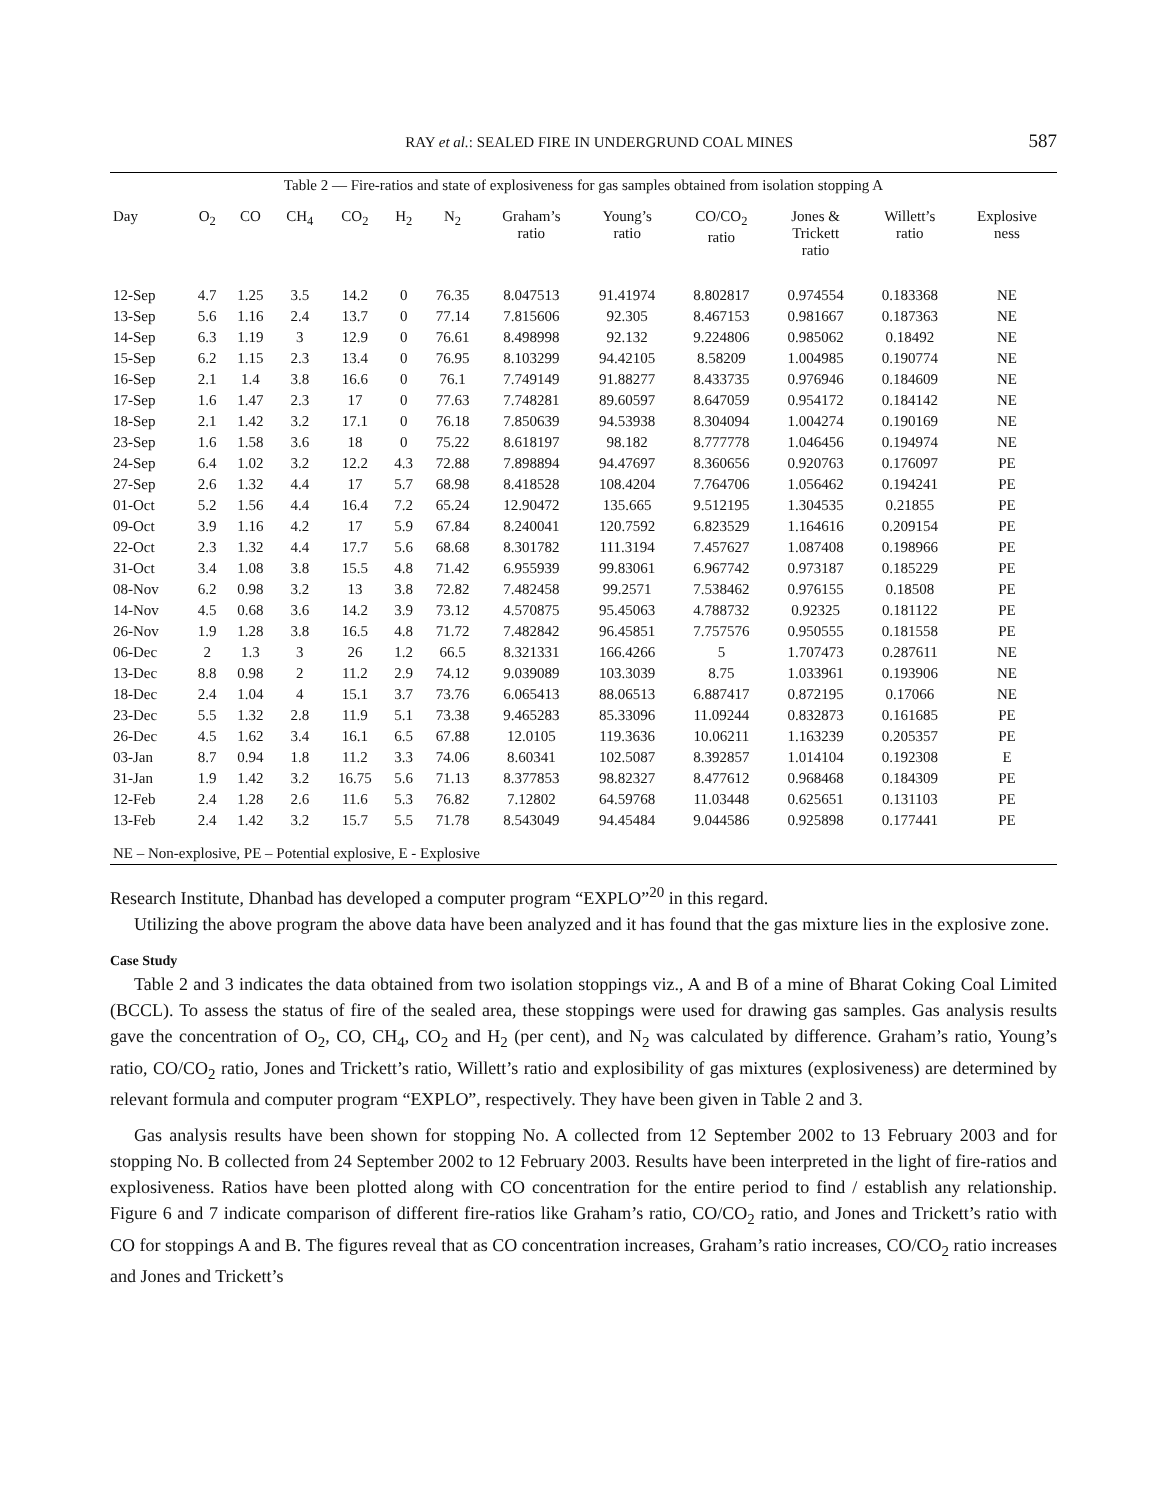RAY et al.: SEALED FIRE IN UNDERGRUND COAL MINES 587
| Table 2 — Fire-ratios and state of explosiveness for gas samples obtained from isolation stopping A | | | | | | | | | | | | |
| Day | O<sub>2</sub> | CO | CH<sub>4</sub> | CO<sub>2</sub> | H<sub>2</sub> | N<sub>2</sub> | Graham’s ratio | Young’s ratio | CO/CO<sub>2</sub> ratio | Jones & Trickett ratio | Willett’s ratio | Explosive ness |
| 12-Sep | 4.7 | 1.25 | 3.5 | 14.2 | 0 | 76.35 | 8.047513 | 91.41974 | 8.802817 | 0.974554 | 0.183368 | NE |
| 13-Sep | 5.6 | 1.16 | 2.4 | 13.7 | 0 | 77.14 | 7.815606 | 92.305 | 8.467153 | 0.981667 | 0.187363 | NE |
| 14-Sep | 6.3 | 1.19 | 3 | 12.9 | 0 | 76.61 | 8.498998 | 92.132 | 9.224806 | 0.985062 | 0.18492 | NE |
| 15-Sep | 6.2 | 1.15 | 2.3 | 13.4 | 0 | 76.95 | 8.103299 | 94.42105 | 8.58209 | 1.004985 | 0.190774 | NE |
| 16-Sep | 2.1 | 1.4 | 3.8 | 16.6 | 0 | 76.1 | 7.749149 | 91.88277 | 8.433735 | 0.976946 | 0.184609 | NE |
| 17-Sep | 1.6 | 1.47 | 2.3 | 17 | 0 | 77.63 | 7.748281 | 89.60597 | 8.647059 | 0.954172 | 0.184142 | NE |
| 18-Sep | 2.1 | 1.42 | 3.2 | 17.1 | 0 | 76.18 | 7.850639 | 94.53938 | 8.304094 | 1.004274 | 0.190169 | NE |
| 23-Sep | 1.6 | 1.58 | 3.6 | 18 | 0 | 75.22 | 8.618197 | 98.182 | 8.777778 | 1.046456 | 0.194974 | NE |
| 24-Sep | 6.4 | 1.02 | 3.2 | 12.2 | 4.3 | 72.88 | 7.898894 | 94.47697 | 8.360656 | 0.920763 | 0.176097 | PE |
| 27-Sep | 2.6 | 1.32 | 4.4 | 17 | 5.7 | 68.98 | 8.418528 | 108.4204 | 7.764706 | 1.056462 | 0.194241 | PE |
| 01-Oct | 5.2 | 1.56 | 4.4 | 16.4 | 7.2 | 65.24 | 12.90472 | 135.665 | 9.512195 | 1.304535 | 0.21855 | PE |
| 09-Oct | 3.9 | 1.16 | 4.2 | 17 | 5.9 | 67.84 | 8.240041 | 120.7592 | 6.823529 | 1.164616 | 0.209154 | PE |
| 22-Oct | 2.3 | 1.32 | 4.4 | 17.7 | 5.6 | 68.68 | 8.301782 | 111.3194 | 7.457627 | 1.087408 | 0.198966 | PE |
| 31-Oct | 3.4 | 1.08 | 3.8 | 15.5 | 4.8 | 71.42 | 6.955939 | 99.83061 | 6.967742 | 0.973187 | 0.185229 | PE |
| 08-Nov | 6.2 | 0.98 | 3.2 | 13 | 3.8 | 72.82 | 7.482458 | 99.2571 | 7.538462 | 0.976155 | 0.18508 | PE |
| 14-Nov | 4.5 | 0.68 | 3.6 | 14.2 | 3.9 | 73.12 | 4.570875 | 95.45063 | 4.788732 | 0.92325 | 0.181122 | PE |
| 26-Nov | 1.9 | 1.28 | 3.8 | 16.5 | 4.8 | 71.72 | 7.482842 | 96.45851 | 7.757576 | 0.950555 | 0.181558 | PE |
| 06-Dec | 2 | 1.3 | 3 | 26 | 1.2 | 66.5 | 8.321331 | 166.4266 | 5 | 1.707473 | 0.287611 | NE |
| 13-Dec | 8.8 | 0.98 | 2 | 11.2 | 2.9 | 74.12 | 9.039089 | 103.3039 | 8.75 | 1.033961 | 0.193906 | NE |
| 18-Dec | 2.4 | 1.04 | 4 | 15.1 | 3.7 | 73.76 | 6.065413 | 88.06513 | 6.887417 | 0.872195 | 0.17066 | NE |
| 23-Dec | 5.5 | 1.32 | 2.8 | 11.9 | 5.1 | 73.38 | 9.465283 | 85.33096 | 11.09244 | 0.832873 | 0.161685 | PE |
| 26-Dec | 4.5 | 1.62 | 3.4 | 16.1 | 6.5 | 67.88 | 12.0105 | 119.3636 | 10.06211 | 1.163239 | 0.205357 | PE |
| 03-Jan | 8.7 | 0.94 | 1.8 | 11.2 | 3.3 | 74.06 | 8.60341 | 102.5087 | 8.392857 | 1.014104 | 0.192308 | E |
| 31-Jan | 1.9 | 1.42 | 3.2 | 16.75 | 5.6 | 71.13 | 8.377853 | 98.82327 | 8.477612 | 0.968468 | 0.184309 | PE |
| 12-Feb | 2.4 | 1.28 | 2.6 | 11.6 | 5.3 | 76.82 | 7.12802 | 64.59768 | 11.03448 | 0.625651 | 0.131103 | PE |
| 13-Feb | 2.4 | 1.42 | 3.2 | 15.7 | 5.5 | 71.78 | 8.543049 | 94.45484 | 9.044586 | 0.925898 | 0.177441 | PE |
| NE – Non-explosive, PE – Potential explosive, E - Explosive | | | | | | | | | | | | |
Research Institute, Dhanbad has developed a computer program “EXPLO”<sup>20</sup> in this regard.
Utilizing the above program the above data have been analyzed and it has found that the gas mixture lies in the explosive zone.
Case Study
Table 2 and 3 indicates the data obtained from two isolation stoppings viz., A and B of a mine of Bharat Coking Coal Limited (BCCL). To assess the status of fire of the sealed area, these stoppings were used for drawing gas samples. Gas analysis results gave the concentration of O<sub>2</sub>, CO, CH<sub>4</sub>, CO<sub>2</sub> and H<sub>2</sub> (per cent), and N<sub>2</sub> was calculated by difference. Graham’s ratio, Young’s ratio, CO/CO<sub>2</sub> ratio, Jones and Trickett’s ratio, Willett’s ratio and explosibility of gas mixtures (explosiveness) are determined by relevant formula and computer program “EXPLO”, respectively. They have been given in Table 2 and 3.
Gas analysis results have been shown for stopping No. A collected from 12 September 2002 to 13 February 2003 and for stopping No. B collected from 24 September 2002 to 12 February 2003. Results have been interpreted in the light of fire-ratios and explosiveness. Ratios have been plotted along with CO concentration for the entire period to find / establish any relationship. Figure 6 and 7 indicate comparison of different fire-ratios like Graham’s ratio, CO/CO<sub>2</sub> ratio, and Jones and Trickett’s ratio with CO for stoppings A and B. The figures reveal that as CO concentration increases, Graham’s ratio increases, CO/CO<sub>2</sub> ratio increases and Jones and Trickett’s